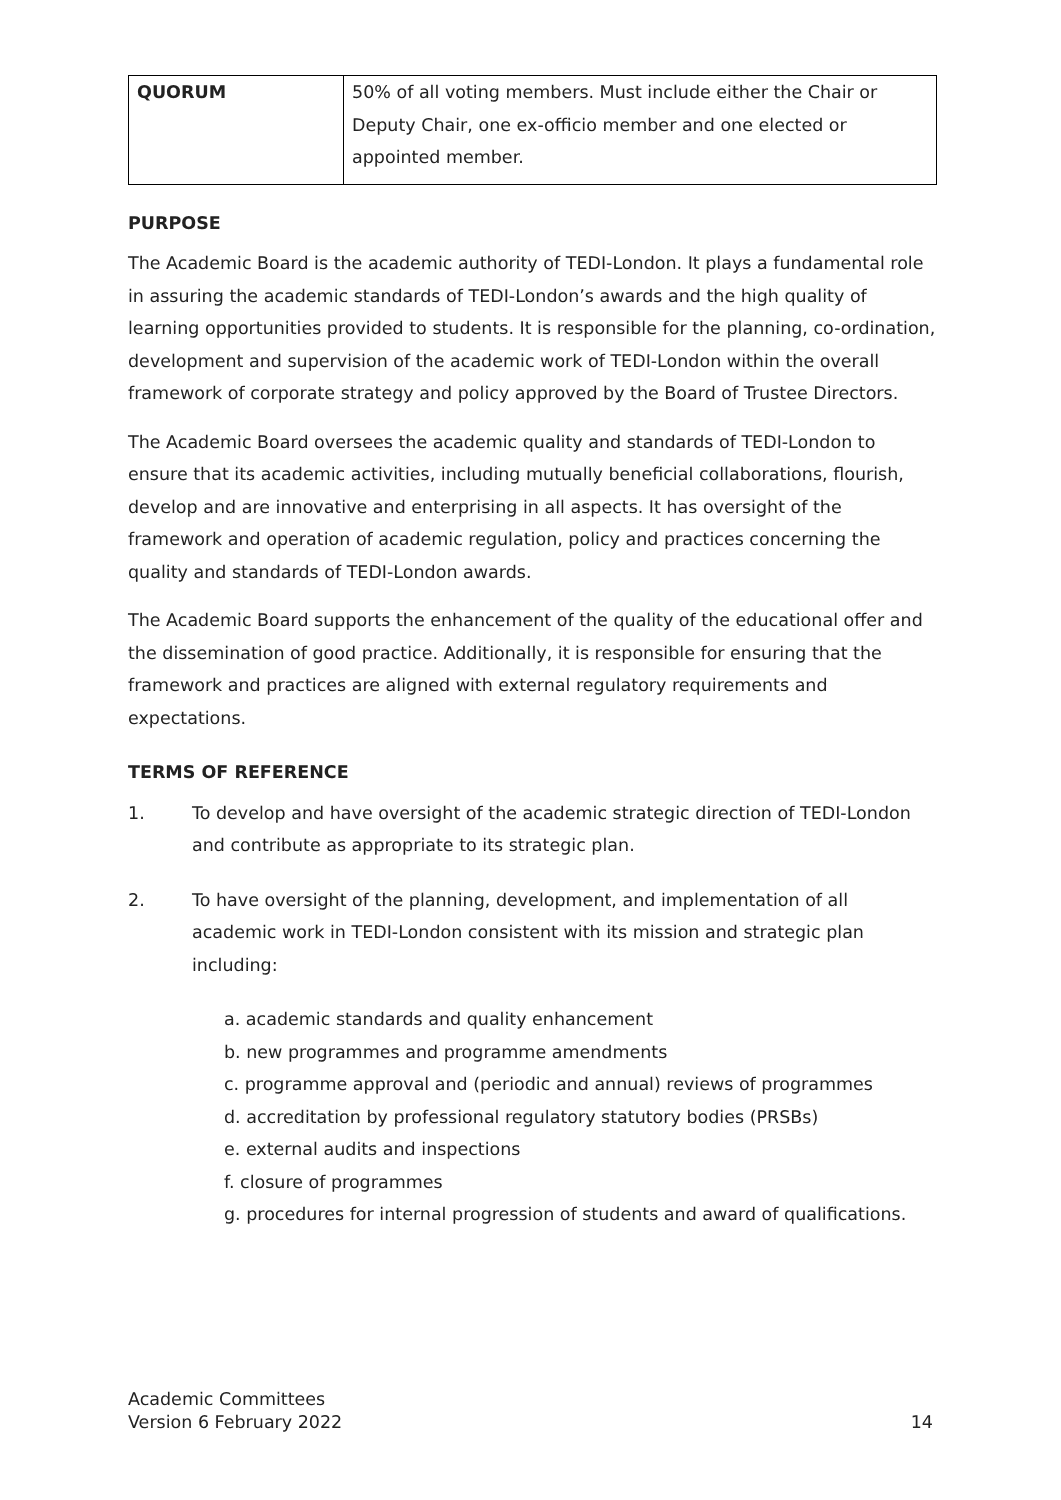| QUORUM | 50% of all voting members. Must include either the Chair or Deputy Chair, one ex-officio member and one elected or appointed member. |
PURPOSE
The Academic Board is the academic authority of TEDI-London. It plays a fundamental role in assuring the academic standards of TEDI-London’s awards and the high quality of learning opportunities provided to students. It is responsible for the planning, co-ordination, development and supervision of the academic work of TEDI-London within the overall framework of corporate strategy and policy approved by the Board of Trustee Directors.
The Academic Board oversees the academic quality and standards of TEDI-London to ensure that its academic activities, including mutually beneficial collaborations, flourish, develop and are innovative and enterprising in all aspects. It has oversight of the framework and operation of academic regulation, policy and practices concerning the quality and standards of TEDI-London awards.
The Academic Board supports the enhancement of the quality of the educational offer and the dissemination of good practice. Additionally, it is responsible for ensuring that the framework and practices are aligned with external regulatory requirements and expectations.
TERMS OF REFERENCE
1. To develop and have oversight of the academic strategic direction of TEDI-London and contribute as appropriate to its strategic plan.
2. To have oversight of the planning, development, and implementation of all academic work in TEDI-London consistent with its mission and strategic plan including:
a. academic standards and quality enhancement
b. new programmes and programme amendments
c. programme approval and (periodic and annual) reviews of programmes
d. accreditation by professional regulatory statutory bodies (PRSBs)
e. external audits and inspections
f. closure of programmes
g. procedures for internal progression of students and award of qualifications.
Academic Committees
Version 6 February 2022 14